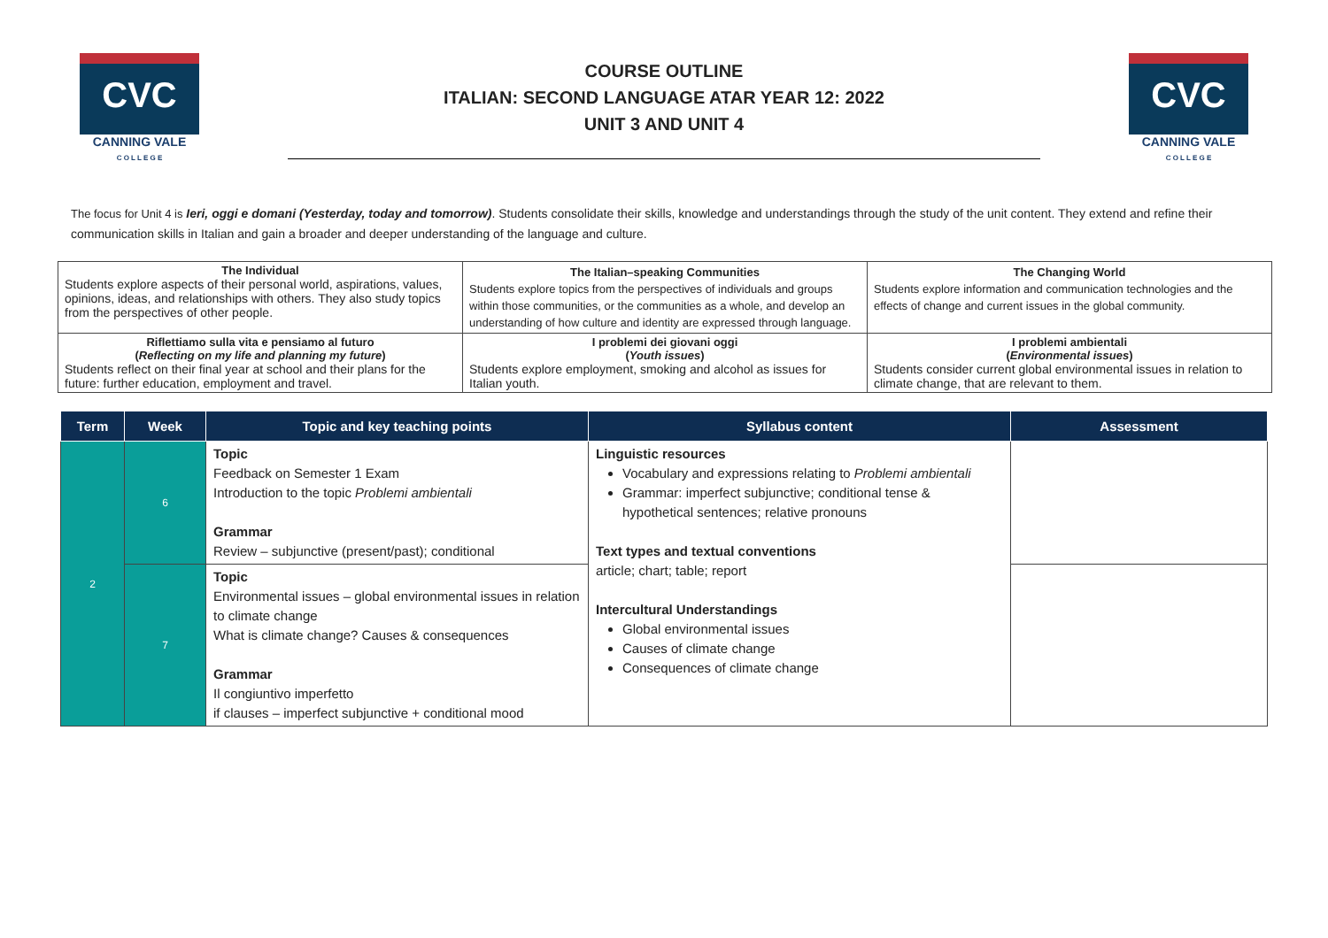CVC
CANNING VALE
C O L L E G E
COURSE OUTLINE
ITALIAN: SECOND LANGUAGE ATAR YEAR 12: 2022
UNIT 3 AND UNIT 4
CVC
CANNING VALE
C O L L E G E
The focus for Unit 4 is Ieri, oggi e domani (Yesterday, today and tomorrow). Students consolidate their skills, knowledge and understandings through the study of the unit content. They extend and refine their communication skills in Italian and gain a broader and deeper understanding of the language and culture.
| The Individual Students explore aspects of their personal world, aspirations, values, opinions, ideas, and relationships with others. They also study topics from the perspectives of other people. | The Italian–speaking Communities Students explore topics from the perspectives of individuals and groups within those communities, or the communities as a whole, and develop an understanding of how culture and identity are expressed through language. | The Changing World Students explore information and communication technologies and the effects of change and current issues in the global community. |
| Riflettiamo sulla vita e pensiamo al futuro ( Reflecting on my life and planning my future ) Students reflect on their final year at school and their plans for the future: further education, employment and travel. | I problemi dei giovani oggi ( Youth issues ) Students explore employment, smoking and alcohol as issues for Italian youth. | I problemi ambientali ( Environmental issues ) Students consider current global environmental issues in relation to climate change, that are relevant to them. |
| Term | Week | Topic and key teaching points | Syllabus content | Assessment |
| --- | --- | --- | --- | --- |
| 2 | 6 | Topic Feedback on Semester 1 Exam Introduction to the topic Problemi ambientali Grammar Review – subjunctive (present/past); conditional | Linguistic resources Vocabulary and expressions relating to Problemi ambientali Grammar: imperfect subjunctive; conditional tense & hypothetical sentences; relative pronouns Text types and textual conventions article; chart; table; report Intercultural Understandings Global environmental issues Causes of climate change Consequences of climate change | |
| | 7 | Topic Environmental issues – global environmental issues in relation to climate change What is climate change? Causes & consequences Grammar Il congiuntivo imperfetto if clauses – imperfect subjunctive + conditional mood | | |